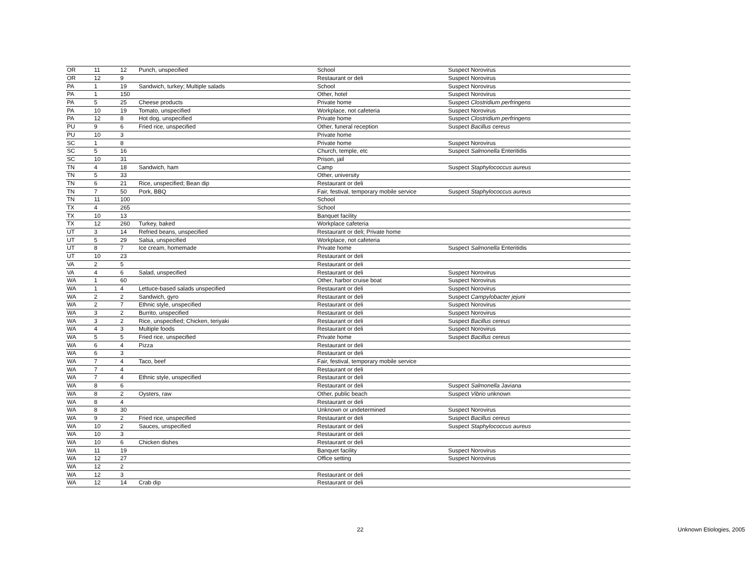| OR | 11 | 12 | Punch, unspecified | School | Suspect Norovirus |
| OR | 12 | 9 | | Restaurant or deli | Suspect Norovirus |
| PA | 1 | 19 | Sandwich, turkey; Multiple salads | School | Suspect Norovirus |
| PA | 1 | 150 | | Other, hotel | Suspect Norovirus |
| PA | 5 | 25 | Cheese products | Private home | Suspect Clostridium perfringens |
| PA | 10 | 19 | Tomato, unspecified | Workplace, not cafeteria | Suspect Norovirus |
| PA | 12 | 8 | Hot dog, unspecified | Private home | Suspect Clostridium perfringens |
| PU | 9 | 6 | Fried rice, unspecified | Other, funeral reception | Suspect Bacillus cereus |
| PU | 10 | 3 | | Private home | |
| SC | 1 | 8 | | Private home | Suspect Norovirus |
| SC | 5 | 16 | | Church, temple, etc | Suspect Salmonella Enteritidis |
| SC | 10 | 31 | | Prison, jail | |
| TN | 4 | 18 | Sandwich, ham | Camp | Suspect Staphylococcus aureus |
| TN | 5 | 33 | | Other, university | |
| TN | 6 | 21 | Rice, unspecified; Bean dip | Restaurant or deli | |
| TN | 7 | 50 | Pork, BBQ | Fair, festival, temporary mobile service | Suspect Staphylococcus aureus |
| TN | 11 | 100 | | School | |
| TX | 4 | 265 | | School | |
| TX | 10 | 13 | | Banquet facility | |
| TX | 12 | 260 | Turkey, baked | Workplace cafeteria | |
| UT | 3 | 14 | Refried beans, unspecified | Restaurant or deli; Private home | |
| UT | 5 | 29 | Salsa, unspecified | Workplace, not cafeteria | |
| UT | 8 | 7 | Ice cream, homemade | Private home | Suspect Salmonella Enteritidis |
| UT | 10 | 23 | | Restaurant or deli | |
| VA | 2 | 5 | | Restaurant or deli | |
| VA | 4 | 6 | Salad, unspecified | Restaurant or deli | Suspect Norovirus |
| WA | 1 | 60 | | Other, harbor cruise boat | Suspect Norovirus |
| WA | 1 | 4 | Lettuce-based salads unspecified | Restaurant or deli | Suspect Norovirus |
| WA | 2 | 2 | Sandwich, gyro | Restaurant or deli | Suspect Campylobacter jejuni |
| WA | 2 | 7 | Ethnic style, unspecified | Restaurant or deli | Suspect Norovirus |
| WA | 3 | 2 | Burrito, unspecified | Restaurant or deli | Suspect Norovirus |
| WA | 3 | 2 | Rice, unspecified; Chicken, teriyaki | Restaurant or deli | Suspect Bacillus cereus |
| WA | 4 | 3 | Multiple foods | Restaurant or deli | Suspect Norovirus |
| WA | 5 | 5 | Fried rice, unspecified | Private home | Suspect Bacillus cereus |
| WA | 6 | 4 | Pizza | Restaurant or deli | |
| WA | 6 | 3 | | Restaurant or deli | |
| WA | 7 | 4 | Taco, beef | Fair, festival, temporary mobile service | |
| WA | 7 | 4 | | Restaurant or deli | |
| WA | 7 | 4 | Ethnic style, unspecified | Restaurant or deli | |
| WA | 8 | 6 | | Restaurant or deli | Suspect Salmonella Javiana |
| WA | 8 | 2 | Oysters, raw | Other, public beach | Suspect Vibrio unknown |
| WA | 8 | 4 | | Restaurant or deli | |
| WA | 8 | 30 | | Unknown or undetermined | Suspect Norovirus |
| WA | 9 | 2 | Fried rice, unspecified | Restaurant or deli | Suspect Bacillus cereus |
| WA | 10 | 2 | Sauces, unspecified | Restaurant or deli | Suspect Staphylococcus aureus |
| WA | 10 | 3 | | Restaurant or deli | |
| WA | 10 | 6 | Chicken dishes | Restaurant or deli | |
| WA | 11 | 19 | | Banquet facility | Suspect Norovirus |
| WA | 12 | 27 | | Office setting | Suspect Norovirus |
| WA | 12 | 2 | | | |
| WA | 12 | 3 | | Restaurant or deli | |
| WA | 12 | 14 | Crab dip | Restaurant or deli | |
22 Unknown Etiologies, 2005